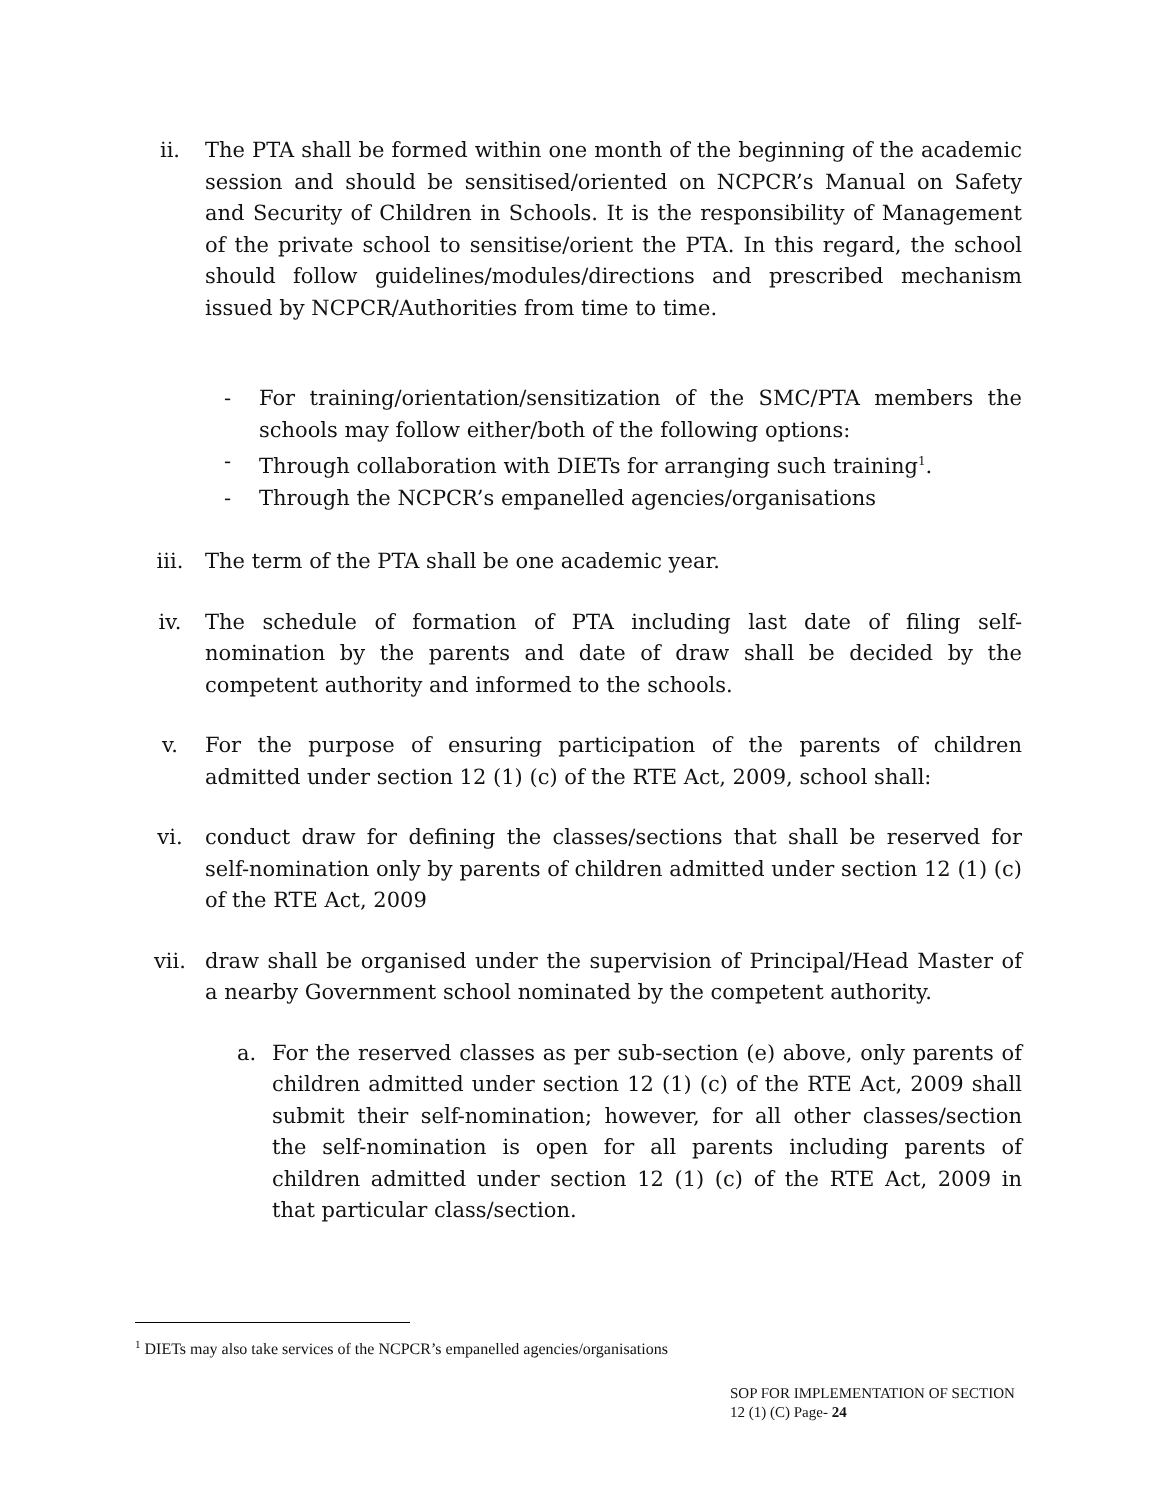ii. The PTA shall be formed within one month of the beginning of the academic session and should be sensitised/oriented on NCPCR’s Manual on Safety and Security of Children in Schools. It is the responsibility of Management of the private school to sensitise/orient the PTA. In this regard, the school should follow guidelines/modules/directions and prescribed mechanism issued by NCPCR/Authorities from time to time.
- For training/orientation/sensitization of the SMC/PTA members the schools may follow either/both of the following options:
- Through collaboration with DIETs for arranging such training<sup>1</sup>.
- Through the NCPCR’s empanelled agencies/organisations
iii. The term of the PTA shall be one academic year.
iv. The schedule of formation of PTA including last date of filing self-nomination by the parents and date of draw shall be decided by the competent authority and informed to the schools.
v. For the purpose of ensuring participation of the parents of children admitted under section 12 (1) (c) of the RTE Act, 2009, school shall:
vi. conduct draw for defining the classes/sections that shall be reserved for self-nomination only by parents of children admitted under section 12 (1) (c) of the RTE Act, 2009
vii. draw shall be organised under the supervision of Principal/Head Master of a nearby Government school nominated by the competent authority.
a. For the reserved classes as per sub-section (e) above, only parents of children admitted under section 12 (1) (c) of the RTE Act, 2009 shall submit their self-nomination; however, for all other classes/section the self-nomination is open for all parents including parents of children admitted under section 12 (1) (c) of the RTE Act, 2009 in that particular class/section.
<sup>1</sup> DIETs may also take services of the NCPCR’s empanelled agencies/organisations
SOP FOR IMPLEMENTATION OF SECTION 12 (1) (C) Page- 24